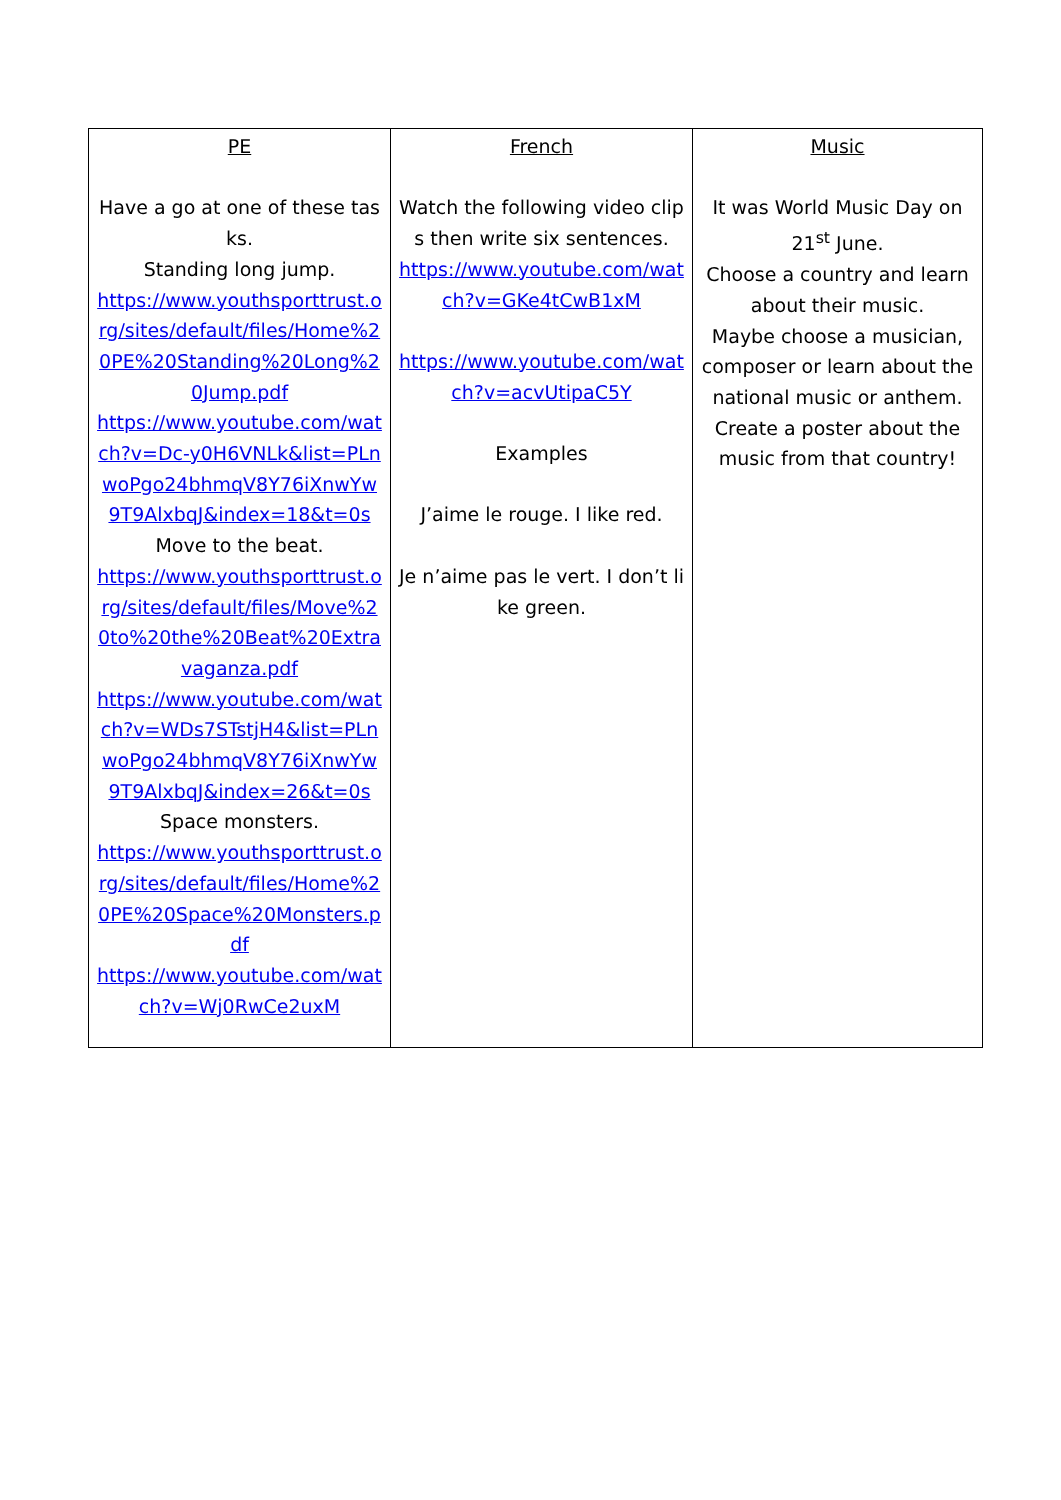| PE Have a go at one of these tasks. Standing long jump. https://www.youthsporttrust.org/sites/default/files/Home%20PE%20Standing%20Long%20Jump.pdf https://www.youtube.com/watch?v=Dc-y0H6VNLk&list=PLnwoPgo24bhmqV8Y76iXnwYw9T9AlxbqJ&index=18&t=0s Move to the beat. https://www.youthsporttrust.org/sites/default/files/Move%20to%20the%20Beat%20Extravaganza.pdf https://www.youtube.com/watch?v=WDs7STstjH4&list=PLnwoPgo24bhmqV8Y76iXnwYw9T9AlxbqJ&index=26&t=0s Space monsters. https://www.youthsporttrust.org/sites/default/files/Home%20PE%20Space%20Monsters.pdf https://www.youtube.com/watch?v=Wj0RwCe2uxM | French Watch the following video clips then write six sentences. https://www.youtube.com/watch?v=GKe4tCwB1xM https://www.youtube.com/watch?v=acvUtipaC5Y Examples J’aime le rouge. I like red. Je n’aime pas le vert. I don’t like green. | Music It was World Music Day on 21<sup>st</sup> June. Choose a country and learn about their music. Maybe choose a musician, composer or learn about the national music or anthem. Create a poster about the music from that country! |